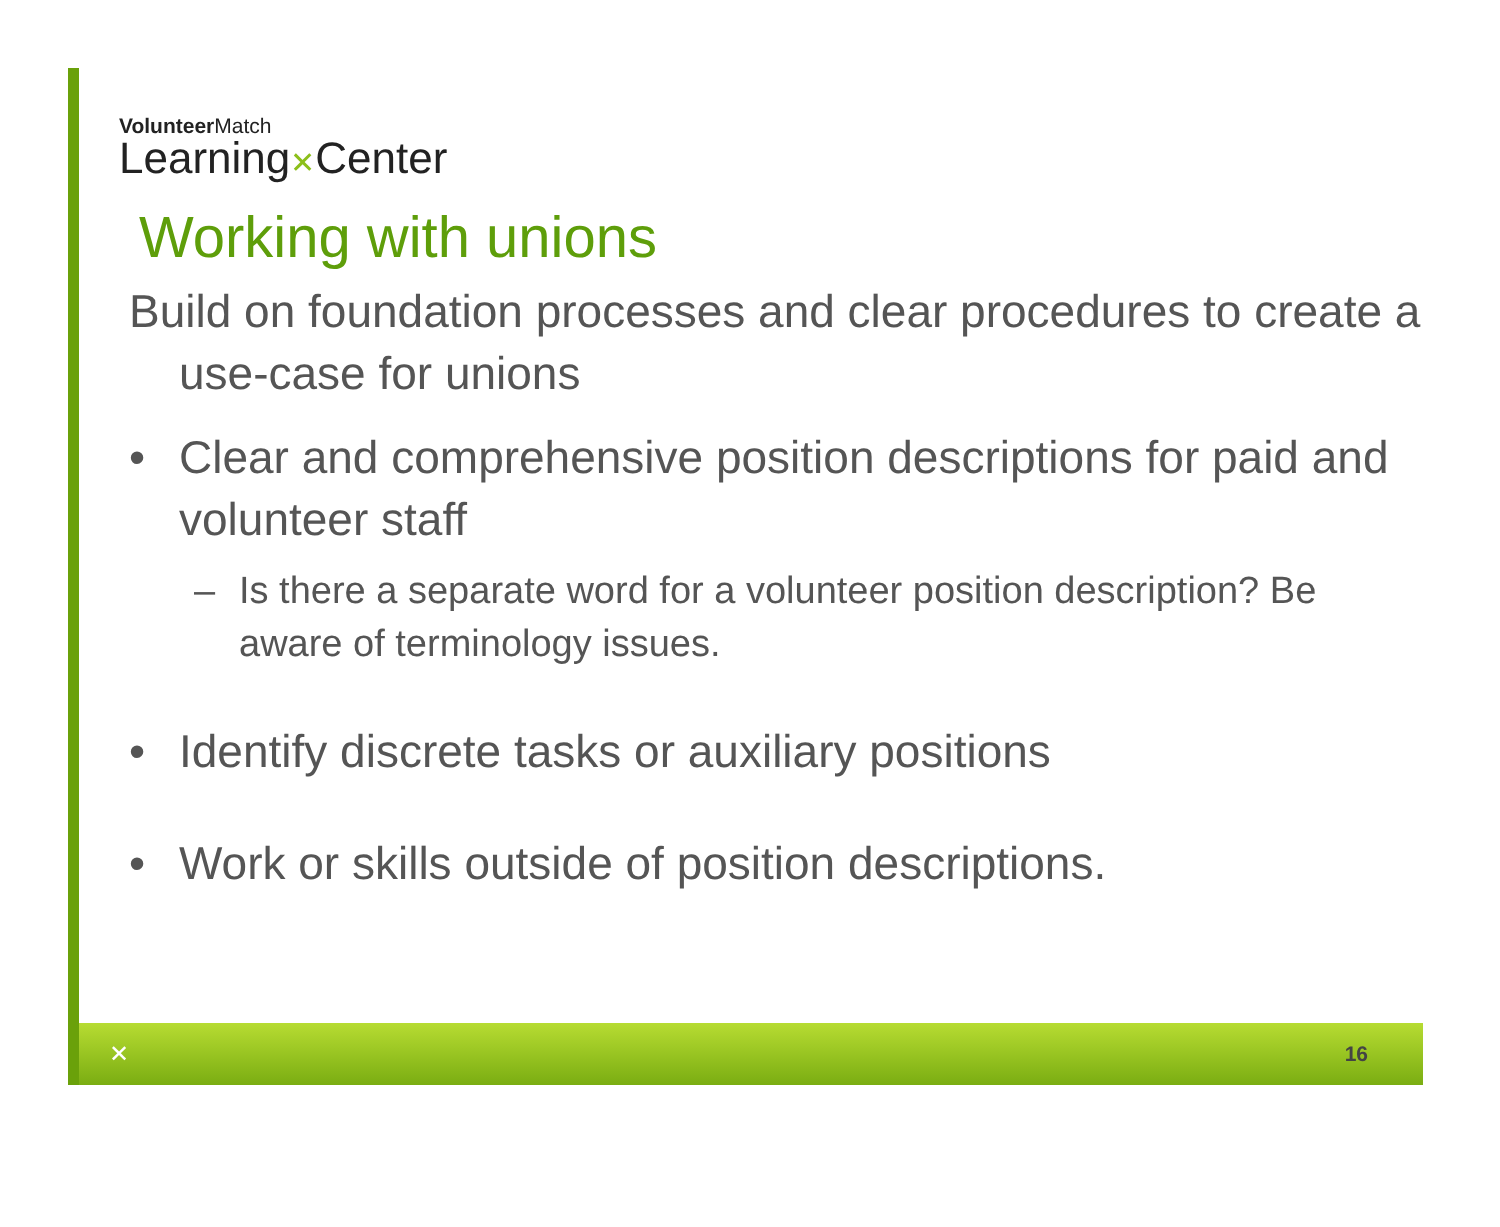VolunteerMatch
Learning✕Center
Working with unions
Build on foundation processes and clear procedures to create a use-case for unions
• Clear and comprehensive position descriptions for paid and volunteer staff
– Is there a separate word for a volunteer position description? Be aware of terminology issues.
• Identify discrete tasks or auxiliary positions
• Work or skills outside of position descriptions.
✕ 16